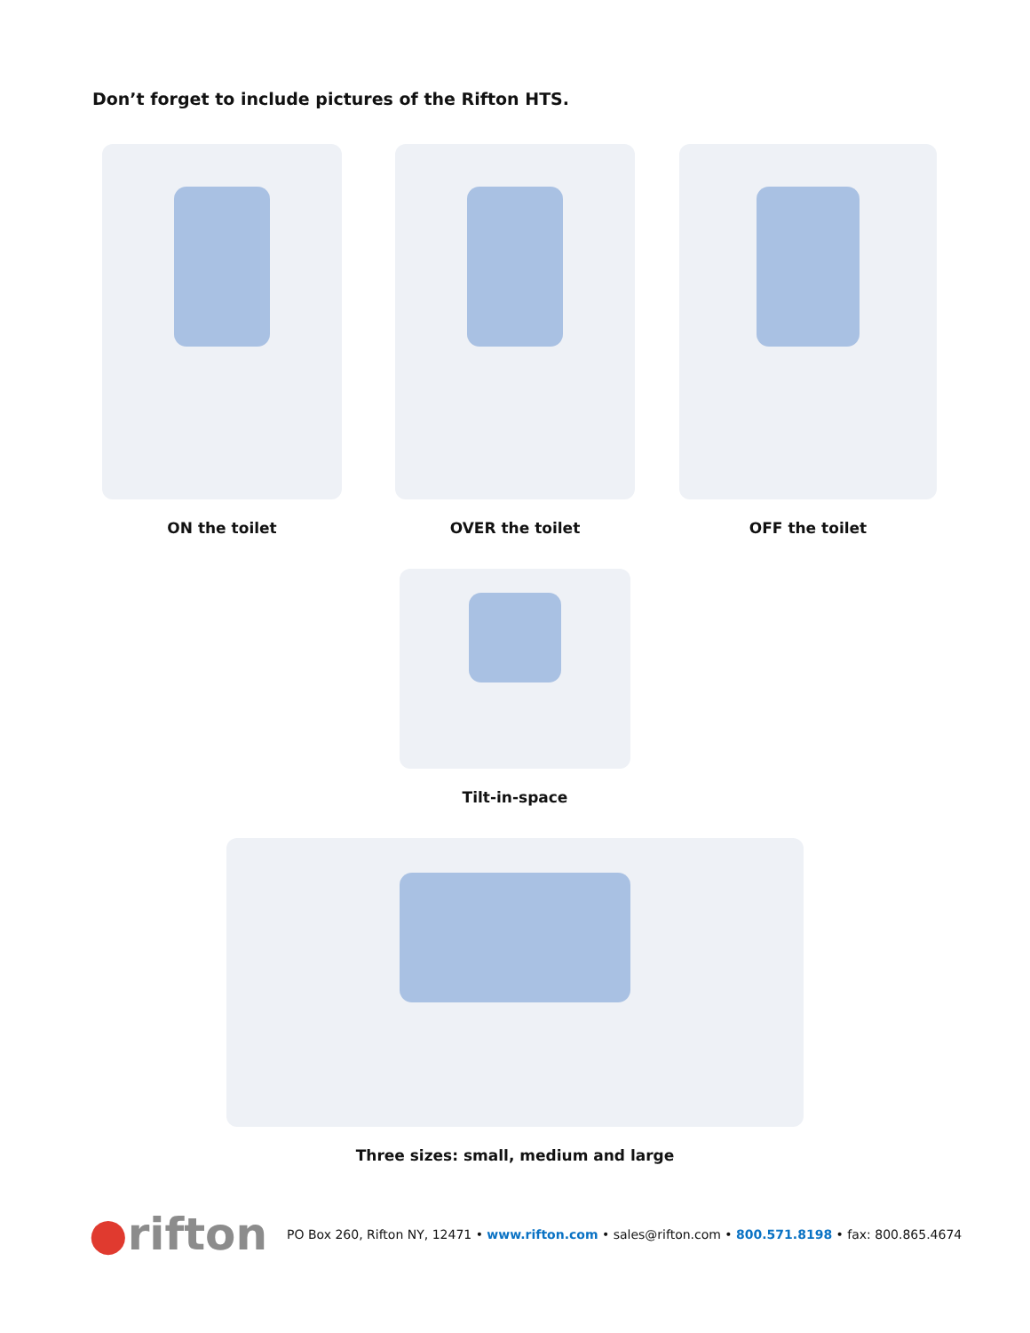Don’t forget to include pictures of the Rifton HTS.
ON the toilet OVER the toilet OFF the toilet
Tilt-in-space
Three sizes: small, medium and large
●rifton
PO Box 260, Rifton NY, 12471 • www.rifton.com • sales@rifton.com • 800.571.8198 • fax: 800.865.4674